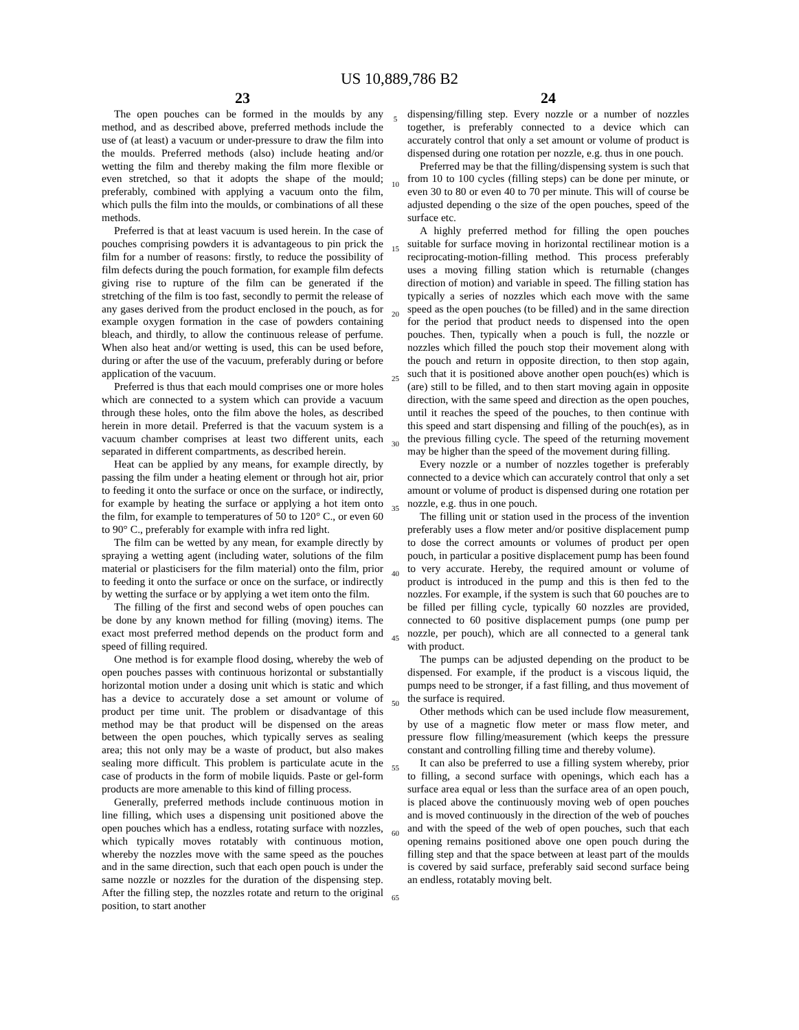US 10,889,786 B2
23
The open pouches can be formed in the moulds by any method, and as described above, preferred methods include the use of (at least) a vacuum or under-pressure to draw the film into the moulds. Preferred methods (also) include heating and/or wetting the film and thereby making the film more flexible or even stretched, so that it adopts the shape of the mould; preferably, combined with applying a vacuum onto the film, which pulls the film into the moulds, or combinations of all these methods.
Preferred is that at least vacuum is used herein. In the case of pouches comprising powders it is advantageous to pin prick the film for a number of reasons: firstly, to reduce the possibility of film defects during the pouch formation, for example film defects giving rise to rupture of the film can be generated if the stretching of the film is too fast, secondly to permit the release of any gases derived from the product enclosed in the pouch, as for example oxygen formation in the case of powders containing bleach, and thirdly, to allow the continuous release of perfume. When also heat and/or wetting is used, this can be used before, during or after the use of the vacuum, preferably during or before application of the vacuum.
Preferred is thus that each mould comprises one or more holes which are connected to a system which can provide a vacuum through these holes, onto the film above the holes, as described herein in more detail. Preferred is that the vacuum system is a vacuum chamber comprises at least two different units, each separated in different compartments, as described herein.
Heat can be applied by any means, for example directly, by passing the film under a heating element or through hot air, prior to feeding it onto the surface or once on the surface, or indirectly, for example by heating the surface or applying a hot item onto the film, for example to temperatures of 50 to 120° C., or even 60 to 90° C., preferably for example with infra red light.
The film can be wetted by any mean, for example directly by spraying a wetting agent (including water, solutions of the film material or plasticisers for the film material) onto the film, prior to feeding it onto the surface or once on the surface, or indirectly by wetting the surface or by applying a wet item onto the film.
The filling of the first and second webs of open pouches can be done by any known method for filling (moving) items. The exact most preferred method depends on the product form and speed of filling required.
One method is for example flood dosing, whereby the web of open pouches passes with continuous horizontal or substantially horizontal motion under a dosing unit which is static and which has a device to accurately dose a set amount or volume of product per time unit. The problem or disadvantage of this method may be that product will be dispensed on the areas between the open pouches, which typically serves as sealing area; this not only may be a waste of product, but also makes sealing more difficult. This problem is particulate acute in the case of products in the form of mobile liquids. Paste or gel-form products are more amenable to this kind of filling process.
Generally, preferred methods include continuous motion in line filling, which uses a dispensing unit positioned above the open pouches which has a endless, rotating surface with nozzles, which typically moves rotatably with continuous motion, whereby the nozzles move with the same speed as the pouches and in the same direction, such that each open pouch is under the same nozzle or nozzles for the duration of the dispensing step. After the filling step, the nozzles rotate and return to the original position, to start another
5
10
15
20
25
30
35
40
45
50
55
60
65
24
dispensing/filling step. Every nozzle or a number of nozzles together, is preferably connected to a device which can accurately control that only a set amount or volume of product is dispensed during one rotation per nozzle, e.g. thus in one pouch.
Preferred may be that the filling/dispensing system is such that from 10 to 100 cycles (filling steps) can be done per minute, or even 30 to 80 or even 40 to 70 per minute. This will of course be adjusted depending o the size of the open pouches, speed of the surface etc.
A highly preferred method for filling the open pouches suitable for surface moving in horizontal rectilinear motion is a reciprocating-motion-filling method. This process preferably uses a moving filling station which is returnable (changes direction of motion) and variable in speed. The filling station has typically a series of nozzles which each move with the same speed as the open pouches (to be filled) and in the same direction for the period that product needs to dispensed into the open pouches. Then, typically when a pouch is full, the nozzle or nozzles which filled the pouch stop their movement along with the pouch and return in opposite direction, to then stop again, such that it is positioned above another open pouch(es) which is (are) still to be filled, and to then start moving again in opposite direction, with the same speed and direction as the open pouches, until it reaches the speed of the pouches, to then continue with this speed and start dispensing and filling of the pouch(es), as in the previous filling cycle. The speed of the returning movement may be higher than the speed of the movement during filling.
Every nozzle or a number of nozzles together is preferably connected to a device which can accurately control that only a set amount or volume of product is dispensed during one rotation per nozzle, e.g. thus in one pouch.
The filling unit or station used in the process of the invention preferably uses a flow meter and/or positive displacement pump to dose the correct amounts or volumes of product per open pouch, in particular a positive displacement pump has been found to very accurate. Hereby, the required amount or volume of product is introduced in the pump and this is then fed to the nozzles. For example, if the system is such that 60 pouches are to be filled per filling cycle, typically 60 nozzles are provided, connected to 60 positive displacement pumps (one pump per nozzle, per pouch), which are all connected to a general tank with product.
The pumps can be adjusted depending on the product to be dispensed. For example, if the product is a viscous liquid, the pumps need to be stronger, if a fast filling, and thus movement of the surface is required.
Other methods which can be used include flow measurement, by use of a magnetic flow meter or mass flow meter, and pressure flow filling/measurement (which keeps the pressure constant and controlling filling time and thereby volume).
It can also be preferred to use a filling system whereby, prior to filling, a second surface with openings, which each has a surface area equal or less than the surface area of an open pouch, is placed above the continuously moving web of open pouches and is moved continuously in the direction of the web of pouches and with the speed of the web of open pouches, such that each opening remains positioned above one open pouch during the filling step and that the space between at least part of the moulds is covered by said surface, preferably said second surface being an endless, rotatably moving belt.